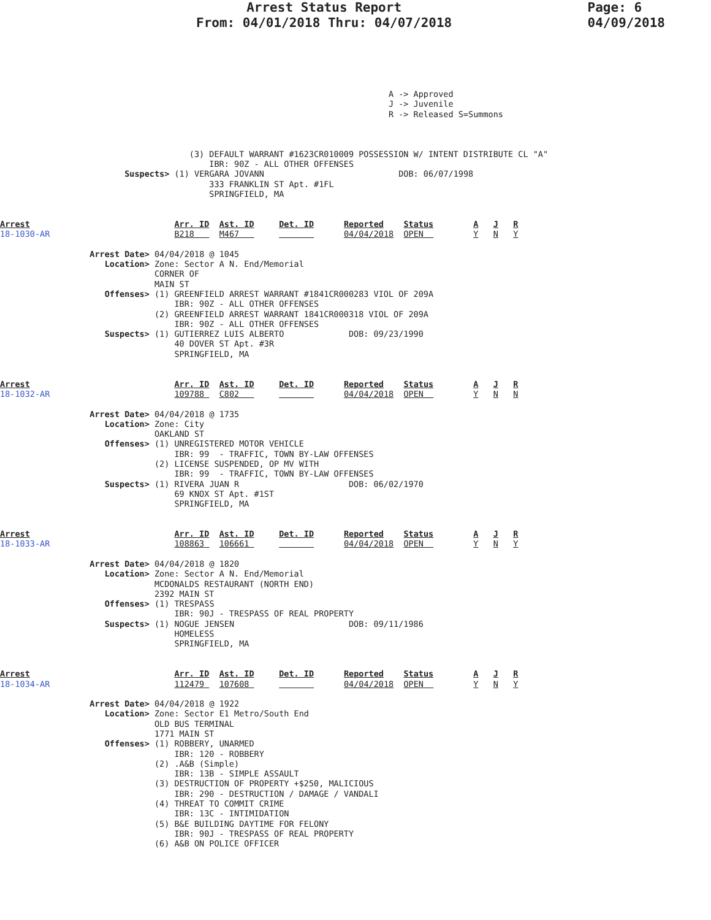Arrest Status Report
From: 04/01/2018 Thru: 04/07/2018
Page: 6
04/09/2018
                                                                              A -> Approved
                                                                              J -> Juvenile
                                                                              R -> Released S=Summons



                                      (3) DEFAULT WARRANT #1623CR010009 POSSESSION W/ INTENT DISTRIBUTE CL "A"
                                          IBR: 90Z - ALL OTHER OFFENSES
                         Suspects> (1) VERGARA JOVANN                           DOB: 06/07/1998
                                          333 FRANKLIN ST Apt. #1FL
                                          SPRINGFIELD, MA


Arrest                             Arr. ID  Ast. ID     Det. ID      Reported    Status        A   J   R
18-1030-AR                         B218     M467                     04/04/2018  OPEN          Y   N   Y

                  Arrest Date> 04/04/2018 @ 1045
                     Location> Zone: Sector A N. End/Memorial
                               CORNER OF
                               MAIN ST
                     Offenses> (1) GREENFIELD ARREST WARRANT #1841CR000283 VIOL OF 209A
                                   IBR: 90Z - ALL OTHER OFFENSES
                               (2) GREENFIELD ARREST WARRANT 1841CR000318 VIOL OF 209A
                                   IBR: 90Z - ALL OTHER OFFENSES
                     Suspects> (1) GUTIERREZ LUIS ALBERTO             DOB: 09/23/1990
                                   40 DOVER ST Apt. #3R
                                   SPRINGFIELD, MA


Arrest                             Arr. ID  Ast. ID     Det. ID      Reported    Status        A   J   R
18-1032-AR                         109788   C802                     04/04/2018  OPEN          Y   N   N

                  Arrest Date> 04/04/2018 @ 1735
                     Location> Zone: City
                               OAKLAND ST
                     Offenses> (1) UNREGISTERED MOTOR VEHICLE
                                   IBR: 99  - TRAFFIC, TOWN BY-LAW OFFENSES
                               (2) LICENSE SUSPENDED, OP MV WITH
                                   IBR: 99  - TRAFFIC, TOWN BY-LAW OFFENSES
                     Suspects> (1) RIVERA JUAN R                      DOB: 06/02/1970
                                   69 KNOX ST Apt. #1ST
                                   SPRINGFIELD, MA


Arrest                             Arr. ID  Ast. ID     Det. ID      Reported    Status        A   J   R
18-1033-AR                         108863   106661                   04/04/2018  OPEN          Y   N   Y

                  Arrest Date> 04/04/2018 @ 1820
                     Location> Zone: Sector A N. End/Memorial
                               MCDONALDS RESTAURANT (NORTH END)
                               2392 MAIN ST
                     Offenses> (1) TRESPASS
                                   IBR: 90J - TRESPASS OF REAL PROPERTY
                     Suspects> (1) NOGUE JENSEN                       DOB: 09/11/1986
                                   HOMELESS
                                   SPRINGFIELD, MA


Arrest                             Arr. ID  Ast. ID     Det. ID      Reported    Status        A   J   R
18-1034-AR                         112479   107608                   04/04/2018  OPEN          Y   N   Y

                  Arrest Date> 04/04/2018 @ 1922
                     Location> Zone: Sector E1 Metro/South End
                               OLD BUS TERMINAL
                               1771 MAIN ST
                     Offenses> (1) ROBBERY, UNARMED
                                   IBR: 120 - ROBBERY
                               (2) .A&B (Simple)
                                   IBR: 13B - SIMPLE ASSAULT
                               (3) DESTRUCTION OF PROPERTY +$250, MALICIOUS
                                   IBR: 290 - DESTRUCTION / DAMAGE / VANDALI
                               (4) THREAT TO COMMIT CRIME
                                   IBR: 13C - INTIMIDATION
                               (5) B&E BUILDING DAYTIME FOR FELONY
                                   IBR: 90J - TRESPASS OF REAL PROPERTY
                               (6) A&B ON POLICE OFFICER